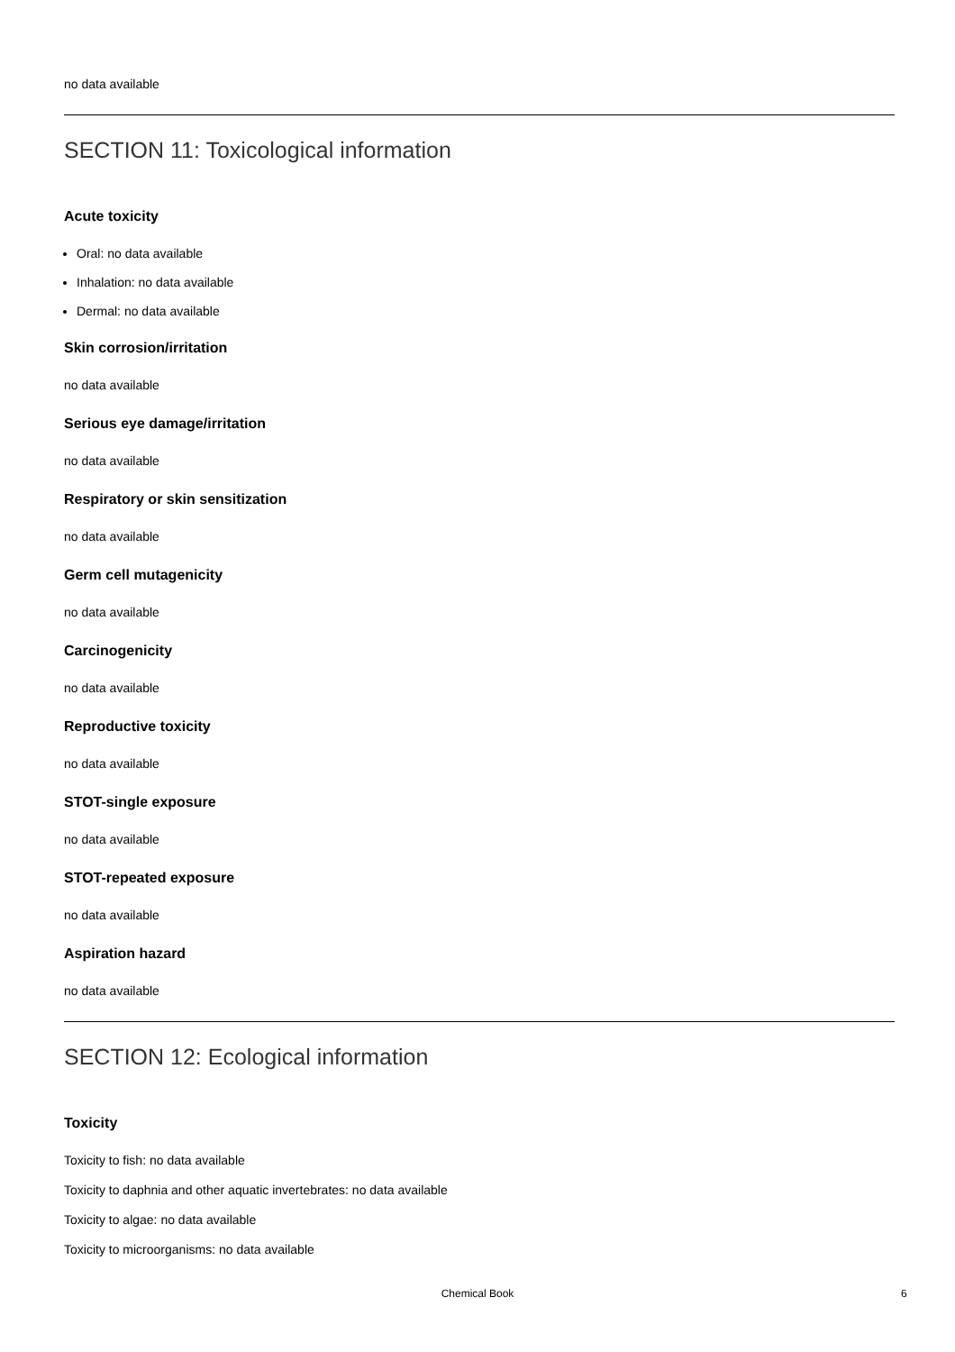no data available
SECTION 11: Toxicological information
Acute toxicity
Oral: no data available
Inhalation: no data available
Dermal: no data available
Skin corrosion/irritation
no data available
Serious eye damage/irritation
no data available
Respiratory or skin sensitization
no data available
Germ cell mutagenicity
no data available
Carcinogenicity
no data available
Reproductive toxicity
no data available
STOT-single exposure
no data available
STOT-repeated exposure
no data available
Aspiration hazard
no data available
SECTION 12: Ecological information
Toxicity
Toxicity to fish: no data available
Toxicity to daphnia and other aquatic invertebrates: no data available
Toxicity to algae: no data available
Toxicity to microorganisms: no data available
Chemical Book 6